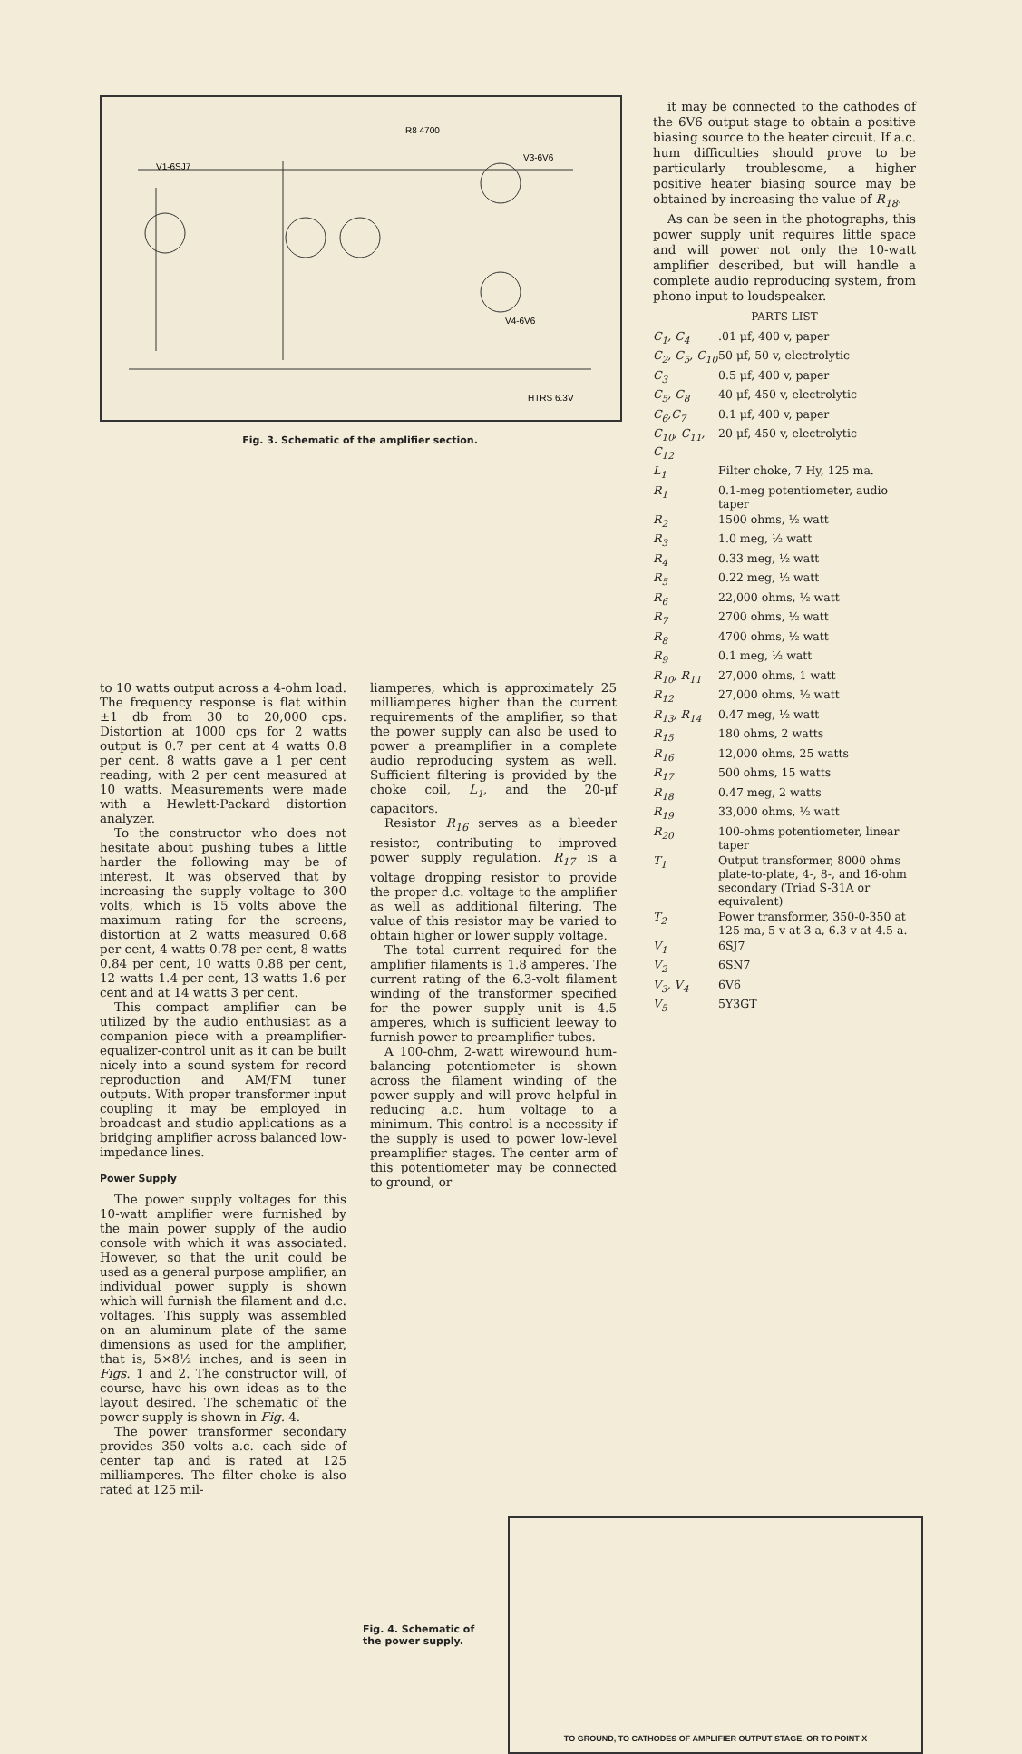R8 4700
V1-6SJ7
V3-6V6
V4-6V6
HTRS 6.3V
Fig. 3. Schematic of the amplifier section.
it may be connected to the cathodes of the 6V6 output stage to obtain a positive biasing source to the heater circuit. If a.c. hum difficulties should prove to be particularly troublesome, a higher positive heater biasing source may be obtained by increasing the value of R<sub>18</sub>.
As can be seen in the photographs, this power supply unit requires little space and will power not only the 10-watt amplifier described, but will handle a complete audio reproducing system, from phono input to loudspeaker.
PARTS LIST
| C<sub>1</sub>, C<sub>4</sub> | .01 μf, 400 v, paper |
| C<sub>2</sub>, C<sub>5</sub>, C<sub>10</sub> | 50 μf, 50 v, electrolytic |
| C<sub>3</sub> | 0.5 μf, 400 v, paper |
| C<sub>5</sub>, C<sub>8</sub> | 40 μf, 450 v, electrolytic |
| C<sub>6</sub>,C<sub>7</sub> | 0.1 μf, 400 v, paper |
| C<sub>10</sub>, C<sub>11</sub>, C<sub>12</sub> | 20 μf, 450 v, electrolytic |
| L<sub>1</sub> | Filter choke, 7 Hy, 125 ma. |
| R<sub>1</sub> | 0.1-meg potentiometer, audio taper |
| R<sub>2</sub> | 1500 ohms, ½ watt |
| R<sub>3</sub> | 1.0 meg, ½ watt |
| R<sub>4</sub> | 0.33 meg, ½ watt |
| R<sub>5</sub> | 0.22 meg, ½ watt |
| R<sub>6</sub> | 22,000 ohms, ½ watt |
| R<sub>7</sub> | 2700 ohms, ½ watt |
| R<sub>8</sub> | 4700 ohms, ½ watt |
| R<sub>9</sub> | 0.1 meg, ½ watt |
| R<sub>10</sub>, R<sub>11</sub> | 27,000 ohms, 1 watt |
| R<sub>12</sub> | 27,000 ohms, ½ watt |
| R<sub>13</sub>, R<sub>14</sub> | 0.47 meg, ½ watt |
| R<sub>15</sub> | 180 ohms, 2 watts |
| R<sub>16</sub> | 12,000 ohms, 25 watts |
| R<sub>17</sub> | 500 ohms, 15 watts |
| R<sub>18</sub> | 0.47 meg, 2 watts |
| R<sub>19</sub> | 33,000 ohms, ½ watt |
| R<sub>20</sub> | 100-ohms potentiometer, linear taper |
| T<sub>1</sub> | Output transformer, 8000 ohms plate-to-plate, 4-, 8-, and 16-ohm secondary (Triad S-31A or equivalent) |
| T<sub>2</sub> | Power transformer, 350-0-350 at 125 ma, 5 v at 3 a, 6.3 v at 4.5 a. |
| V<sub>1</sub> | 6SJ7 |
| V<sub>2</sub> | 6SN7 |
| V<sub>3</sub>, V<sub>4</sub> | 6V6 |
| V<sub>5</sub> | 5Y3GT |
to 10 watts output across a 4-ohm load. The frequency response is flat within ±1 db from 30 to 20,000 cps. Distortion at 1000 cps for 2 watts output is 0.7 per cent at 4 watts 0.8 per cent. 8 watts gave a 1 per cent reading, with 2 per cent measured at 10 watts. Measurements were made with a Hewlett-Packard distortion analyzer.
To the constructor who does not hesitate about pushing tubes a little harder the following may be of interest. It was observed that by increasing the supply voltage to 300 volts, which is 15 volts above the maximum rating for the screens, distortion at 2 watts measured 0.68 per cent, 4 watts 0.78 per cent, 8 watts 0.84 per cent, 10 watts 0.88 per cent, 12 watts 1.4 per cent, 13 watts 1.6 per cent and at 14 watts 3 per cent.
This compact amplifier can be utilized by the audio enthusiast as a companion piece with a preamplifier-equalizer-control unit as it can be built nicely into a sound system for record reproduction and AM/FM tuner outputs. With proper transformer input coupling it may be employed in broadcast and studio applications as a bridging amplifier across balanced low-impedance lines.
Power Supply
The power supply voltages for this 10-watt amplifier were furnished by the main power supply of the audio console with which it was associated. However, so that the unit could be used as a general purpose amplifier, an individual power supply is shown which will furnish the filament and d.c. voltages. This supply was assembled on an aluminum plate of the same dimensions as used for the amplifier, that is, 5×8½ inches, and is seen in Figs. 1 and 2. The constructor will, of course, have his own ideas as to the layout desired. The schematic of the power supply is shown in Fig. 4.
The power transformer secondary provides 350 volts a.c. each side of center tap and is rated at 125 milliamperes. The filter choke is also rated at 125 mil-
liamperes, which is approximately 25 milliamperes higher than the current requirements of the amplifier, so that the power supply can also be used to power a preamplifier in a complete audio reproducing system as well. Sufficient filtering is provided by the choke coil, L<sub>1</sub>, and the 20-μf capacitors.
Resistor R<sub>16</sub> serves as a bleeder resistor, contributing to improved power supply regulation. R<sub>17</sub> is a voltage dropping resistor to provide the proper d.c. voltage to the amplifier as well as additional filtering. The value of this resistor may be varied to obtain higher or lower supply voltage.
The total current required for the amplifier filaments is 1.8 amperes. The current rating of the 6.3-volt filament winding of the transformer specified for the power supply unit is 4.5 amperes, which is sufficient leeway to furnish power to preamplifier tubes.
A 100-ohm, 2-watt wirewound hum-balancing potentiometer is shown across the filament winding of the power supply and will prove helpful in reducing a.c. hum voltage to a minimum. This control is a necessity if the supply is used to power low-level preamplifier stages. The center arm of this potentiometer may be connected to ground, or
Fig. 4. Schematic of the power supply.
TO GROUND, TO CATHODES OF AMPLIFIER OUTPUT STAGE, OR TO POINT X